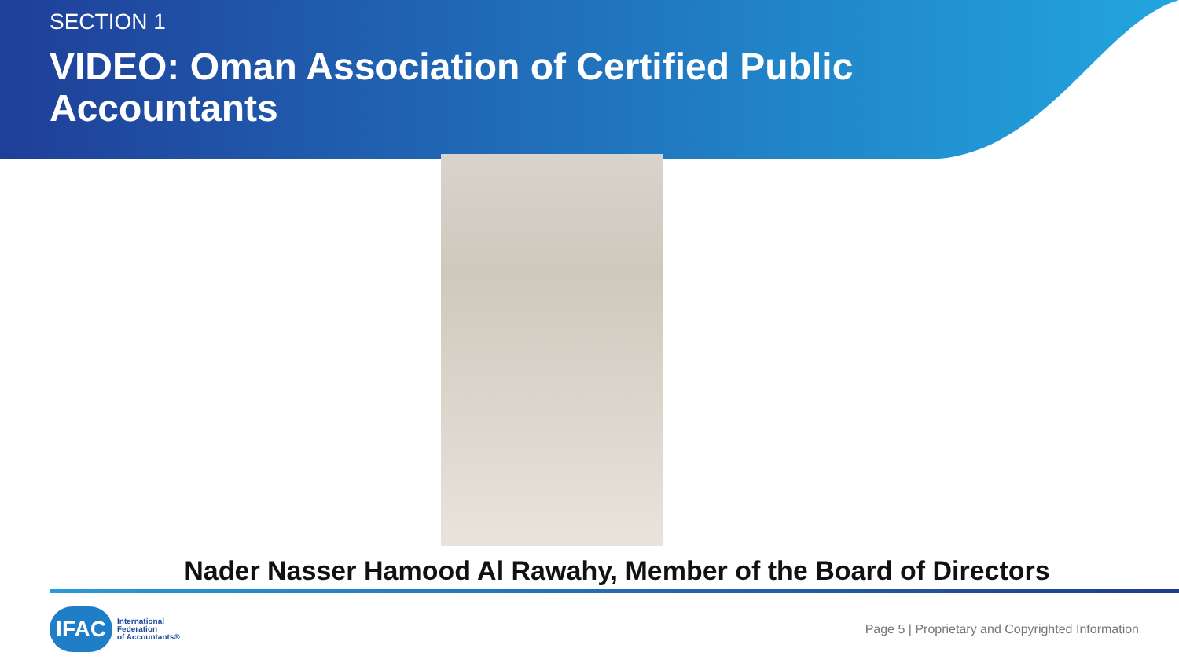SECTION 1
VIDEO: Oman Association of Certified Public Accountants
Nader Nasser Hamood Al Rawahy, Member of the Board of Directors
IFAC
International
Federation
of Accountants®
Page 5 | Proprietary and Copyrighted Information